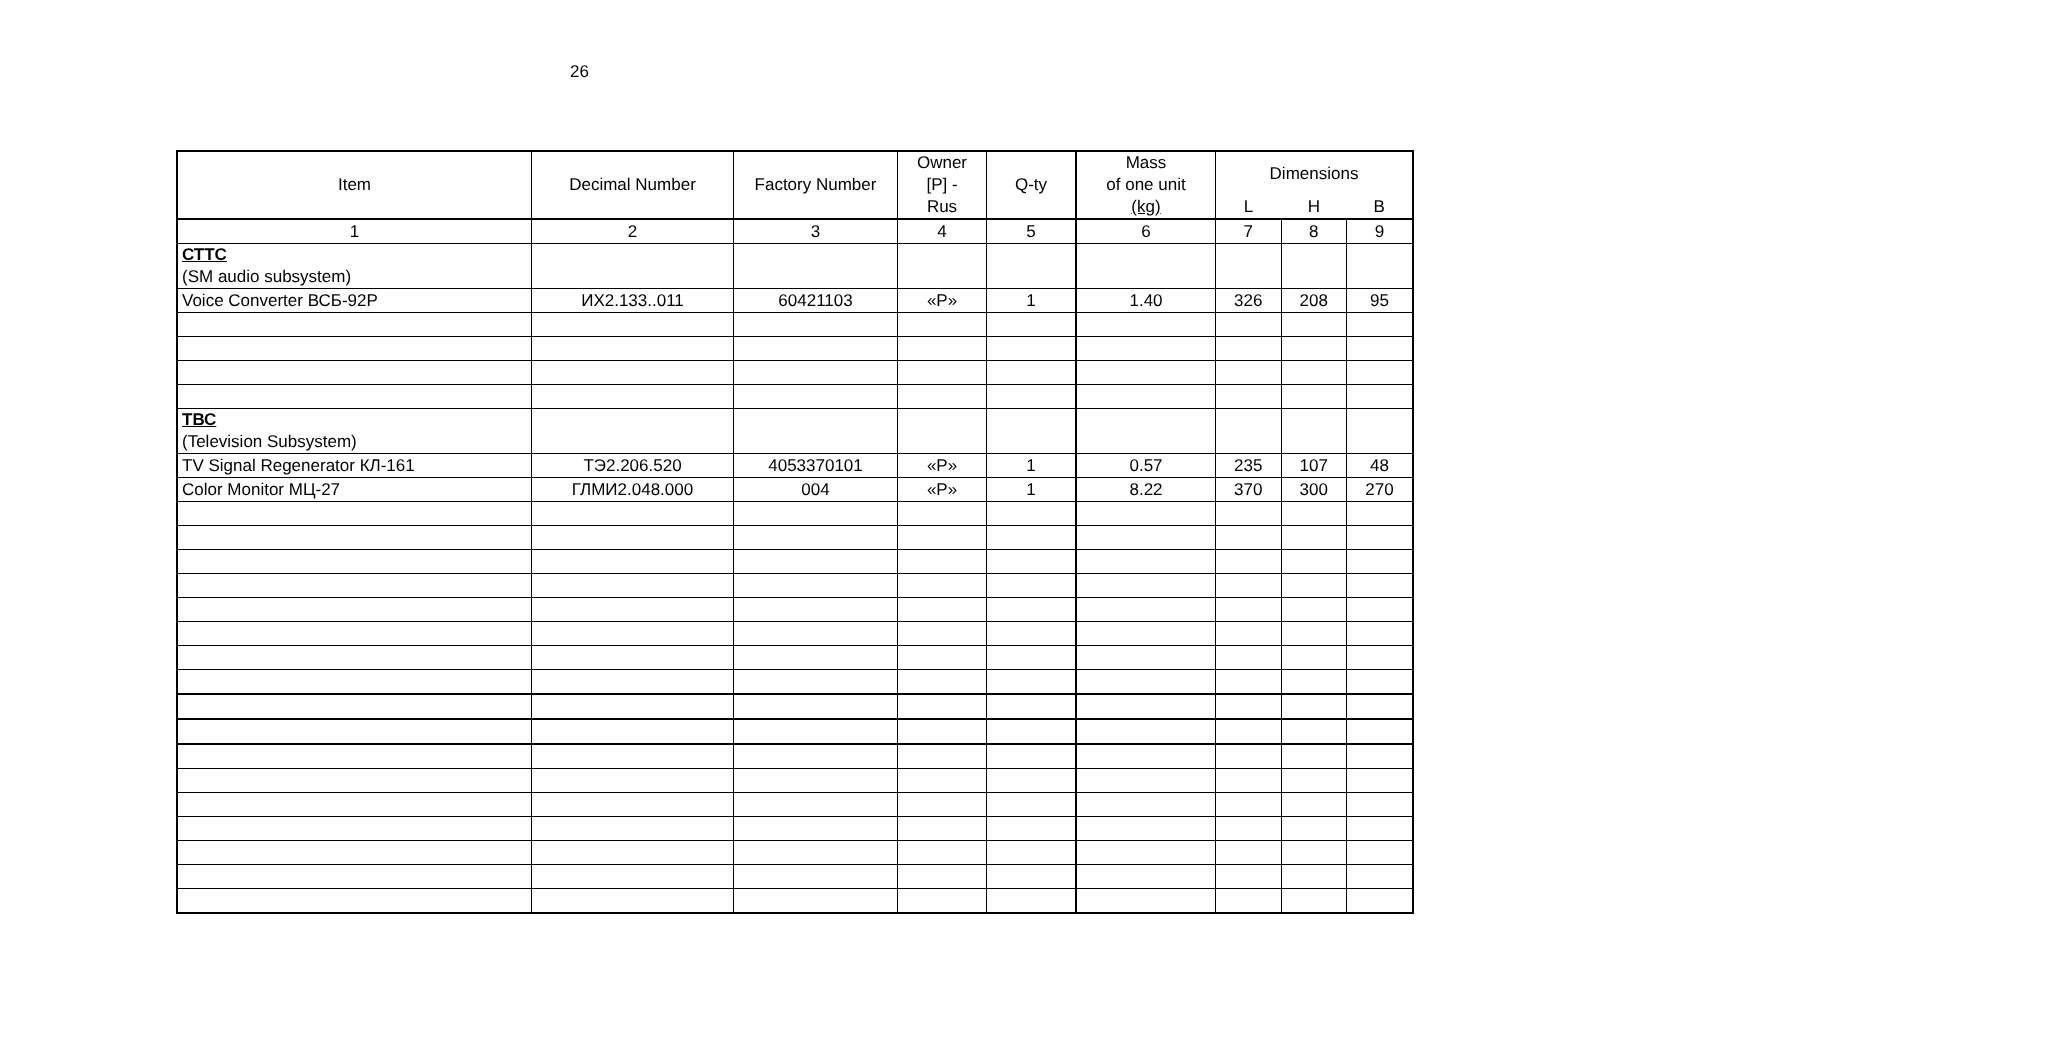26
| Item | Decimal Number | Factory Number | Owner [P] - Rus | Q-ty | Mass of one unit (kg) | Dimensions | | |
| --- | --- | --- | --- | --- | --- | --- | --- | --- |
| | | | | | | L | H | B |
| 1 | 2 | 3 | 4 | 5 | 6 | 7 | 8 | 9 |
| СТТС (SM audio subsystem) | | | | | | | | |
| Voice Converter ВСБ-92Р | ИХ2.133..011 | 60421103 | «P» | 1 | 1.40 | 326 | 208 | 95 |
| ТВС (Television Subsystem) | | | | | | | | |
| TV Signal Regenerator КЛ-161 | ТЭ2.206.520 | 4053370101 | «P» | 1 | 0.57 | 235 | 107 | 48 |
| Color Monitor МЦ-27 | ГЛМИ2.048.000 | 004 | «P» | 1 | 8.22 | 370 | 300 | 270 |